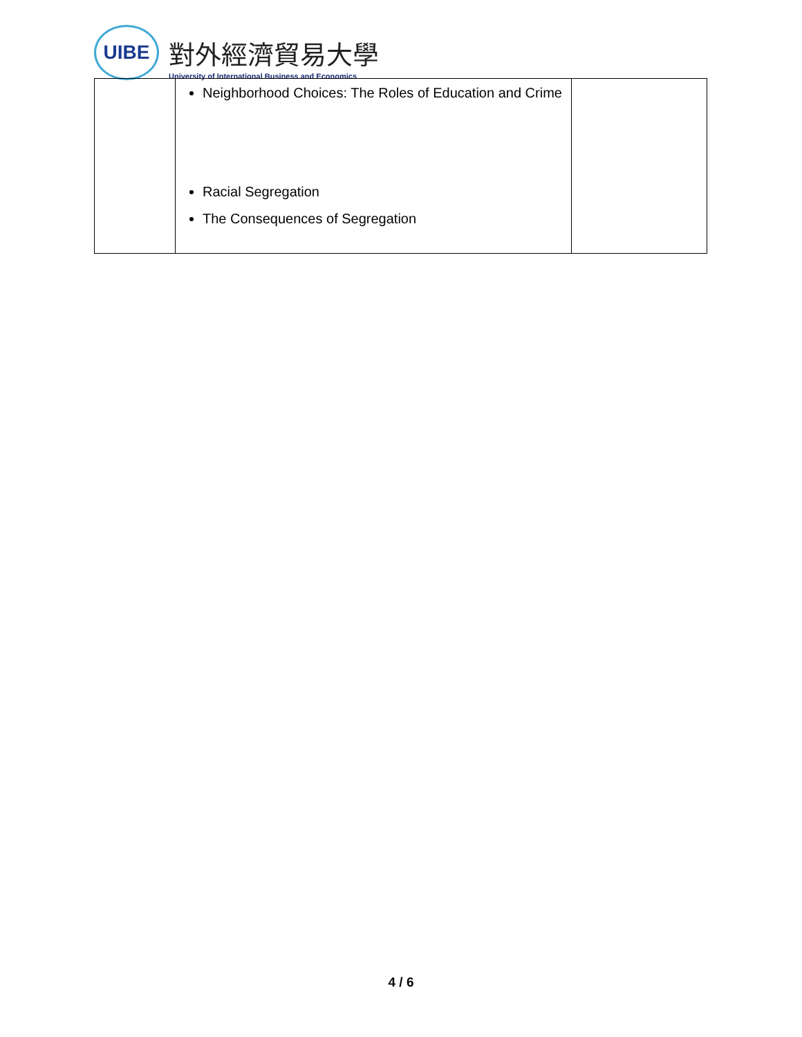UIBE
對外經濟貿易大學
University of International Business and Economics
| | Neighborhood Choices: The Roles of Education and Crime Racial Segregation The Consequences of Segregation | |
4 / 6